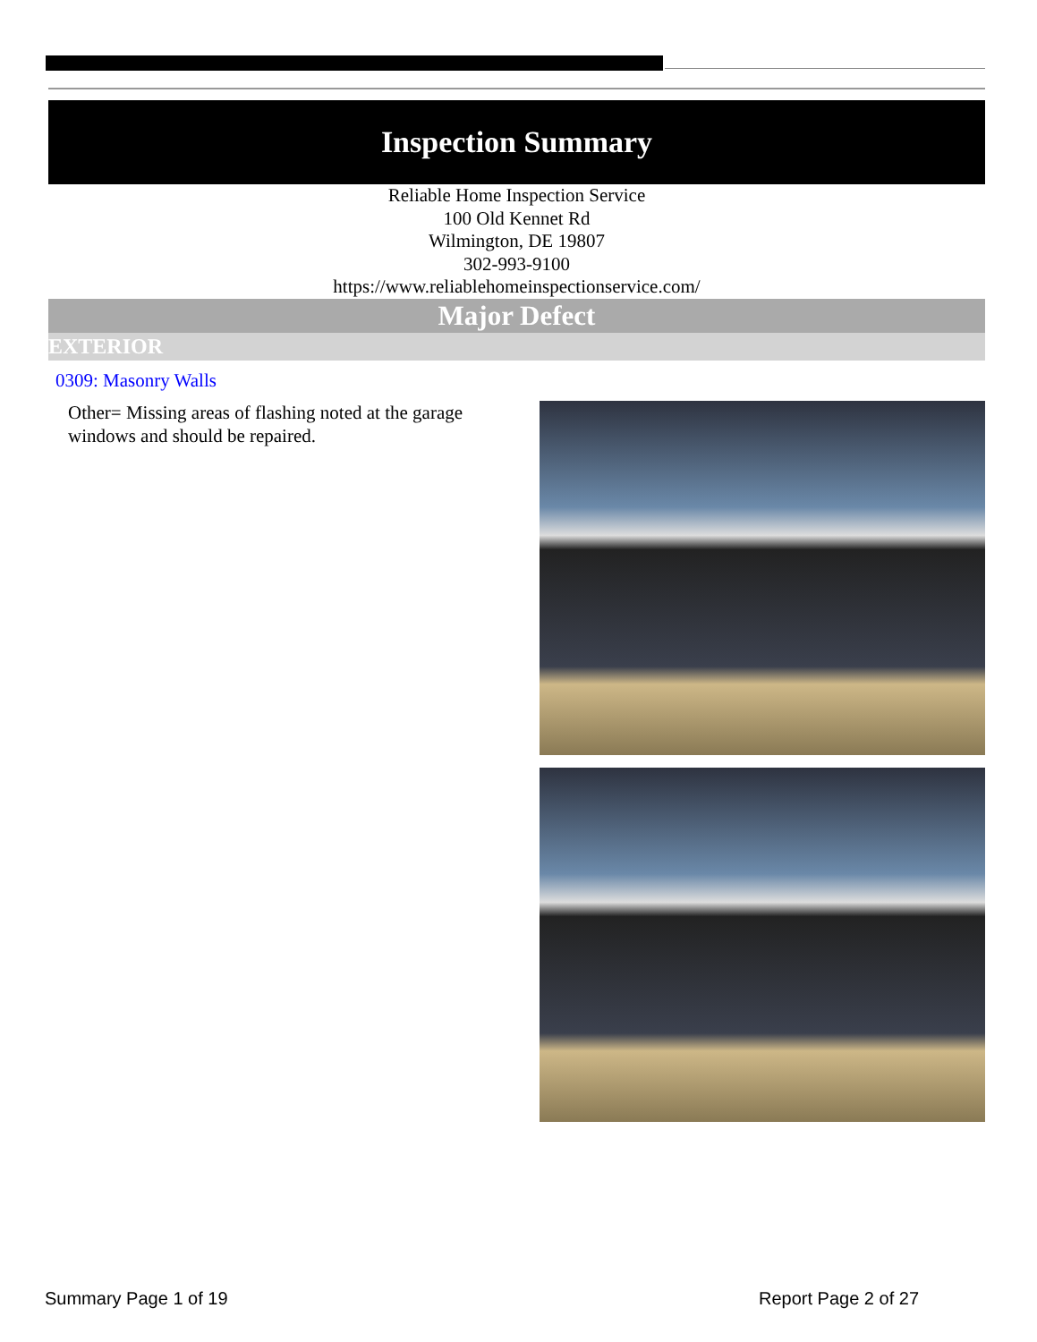Inspection Summary
Reliable Home Inspection Service
100 Old Kennet Rd
Wilmington, DE 19807
302-993-9100
https://www.reliablehomeinspectionservice.com/
Major Defect
EXTERIOR
0309: Masonry Walls
Other= Missing areas of flashing noted at the garage windows and should be repaired.
Summary Page 1 of 19 Report Page 2 of 27